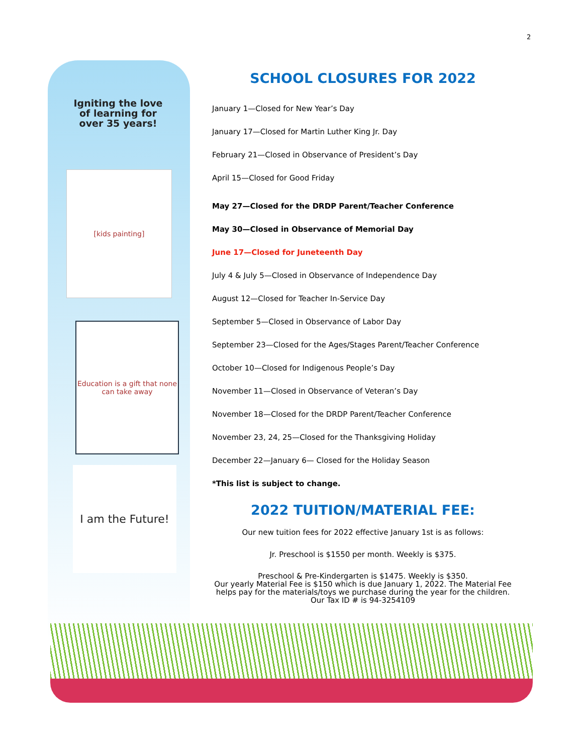2
Igniting the love of learning for over 35 years!
[kids painting]
Education is a gift that none can take away
I am the Future!
SCHOOL CLOSURES FOR 2022
January 1—Closed for New Year’s Day
January 17—Closed for Martin Luther King Jr. Day
February 21—Closed in Observance of President’s Day
April 15—Closed for Good Friday
May 27—Closed for the DRDP Parent/Teacher Conference
May 30—Closed in Observance of Memorial Day
June 17—Closed for Juneteenth Day
July 4 & July 5—Closed in Observance of Independence Day
August 12—Closed for Teacher In-Service Day
September 5—Closed in Observance of Labor Day
September 23—Closed for the Ages/Stages Parent/Teacher Conference
October 10—Closed for Indigenous People’s Day
November 11—Closed in Observance of Veteran’s Day
November 18—Closed for the DRDP Parent/Teacher Conference
November 23, 24, 25—Closed for the Thanksgiving Holiday
December 22—January 6— Closed for the Holiday Season
*This list is subject to change.
2022 TUITION/MATERIAL FEE:
Our new tuition fees for 2022 effective January 1st is as follows:
Jr. Preschool is $1550 per month. Weekly is $375.
Preschool & Pre-Kindergarten is $1475. Weekly is $350.
Our yearly Material Fee is $150 which is due January 1, 2022. The Material Fee helps pay for the materials/toys we purchase during the year for the children. Our Tax ID # is 94-3254109